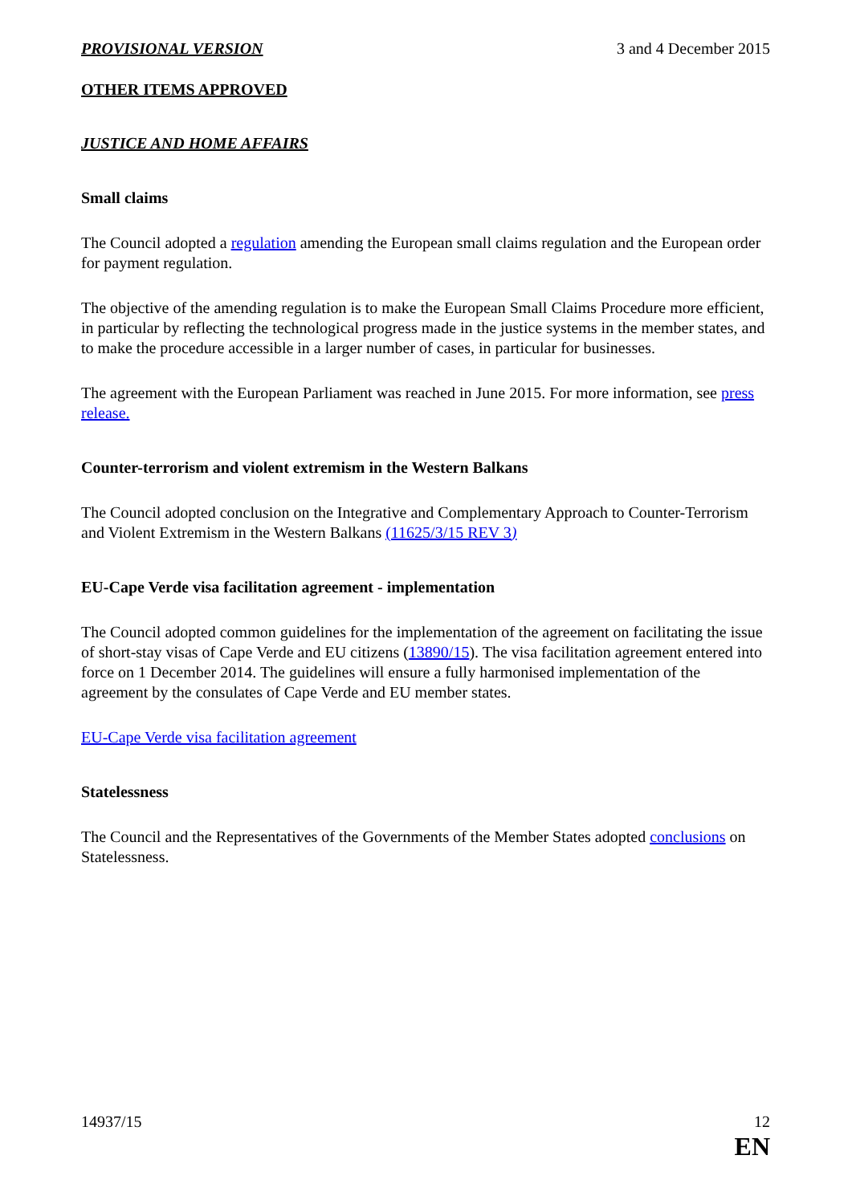PROVISIONAL VERSION 3 and 4 December 2015
OTHER ITEMS APPROVED
JUSTICE AND HOME AFFAIRS
Small claims
The Council adopted a regulation amending the European small claims regulation and the European order for payment regulation.
The objective of the amending regulation is to make the European Small Claims Procedure more efficient, in particular by reflecting the technological progress made in the justice systems in the member states, and to make the procedure accessible in a larger number of cases, in particular for businesses.
The agreement with the European Parliament was reached in June 2015. For more information, see press release.
Counter-terrorism and violent extremism in the Western Balkans
The Council adopted conclusion on the Integrative and Complementary Approach to Counter-Terrorism and Violent Extremism in the Western Balkans (11625/3/15 REV 3)
EU-Cape Verde visa facilitation agreement - implementation
The Council adopted common guidelines for the implementation of the agreement on facilitating the issue of short-stay visas of Cape Verde and EU citizens (13890/15). The visa facilitation agreement entered into force on 1 December 2014. The guidelines will ensure a fully harmonised implementation of the agreement by the consulates of Cape Verde and EU member states.
EU-Cape Verde visa facilitation agreement
Statelessness
The Council and the Representatives of the Governments of the Member States adopted conclusions on Statelessness.
14937/15 12
EN